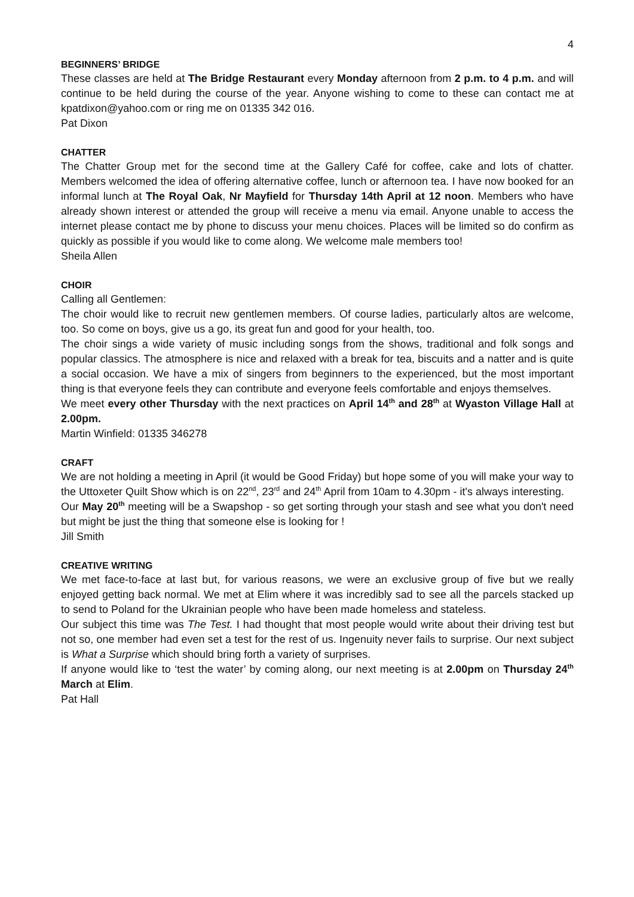4
BEGINNERS’ BRIDGE
These classes are held at The Bridge Restaurant every Monday afternoon from 2 p.m. to 4 p.m. and will continue to be held during the course of the year. Anyone wishing to come to these can contact me at kpatdixon@yahoo.com or ring me on 01335 342 016.
Pat Dixon
CHATTER
The Chatter Group met for the second time at the Gallery Café for coffee, cake and lots of chatter. Members welcomed the idea of offering alternative coffee, lunch or afternoon tea. I have now booked for an informal lunch at The Royal Oak, Nr Mayfield for Thursday 14th April at 12 noon. Members who have already shown interest or attended the group will receive a menu via email. Anyone unable to access the internet please contact me by phone to discuss your menu choices. Places will be limited so do confirm as quickly as possible if you would like to come along. We welcome male members too!
Sheila Allen
CHOIR
Calling all Gentlemen:
The choir would like to recruit new gentlemen members. Of course ladies, particularly altos are welcome, too. So come on boys, give us a go, its great fun and good for your health, too.
The choir sings a wide variety of music including songs from the shows, traditional and folk songs and popular classics. The atmosphere is nice and relaxed with a break for tea, biscuits and a natter and is quite a social occasion. We have a mix of singers from beginners to the experienced, but the most important thing is that everyone feels they can contribute and everyone feels comfortable and enjoys themselves.
We meet every other Thursday with the next practices on April 14<sup>th</sup> and 28<sup>th</sup> at Wyaston Village Hall at 2.00pm.
Martin Winfield: 01335 346278
CRAFT
We are not holding a meeting in April (it would be Good Friday) but hope some of you will make your way to the Uttoxeter Quilt Show which is on 22<sup>nd</sup>, 23<sup>rd</sup> and 24<sup>th</sup> April from 10am to 4.30pm - it's always interesting.
Our May 20<sup>th</sup> meeting will be a Swapshop - so get sorting through your stash and see what you don't need but might be just the thing that someone else is looking for !
Jill Smith
CREATIVE WRITING
We met face-to-face at last but, for various reasons, we were an exclusive group of five but we really enjoyed getting back normal. We met at Elim where it was incredibly sad to see all the parcels stacked up to send to Poland for the Ukrainian people who have been made homeless and stateless.
Our subject this time was The Test. I had thought that most people would write about their driving test but not so, one member had even set a test for the rest of us. Ingenuity never fails to surprise. Our next subject is What a Surprise which should bring forth a variety of surprises.
If anyone would like to ‘test the water’ by coming along, our next meeting is at 2.00pm on Thursday 24<sup>th</sup> March at Elim.
Pat Hall